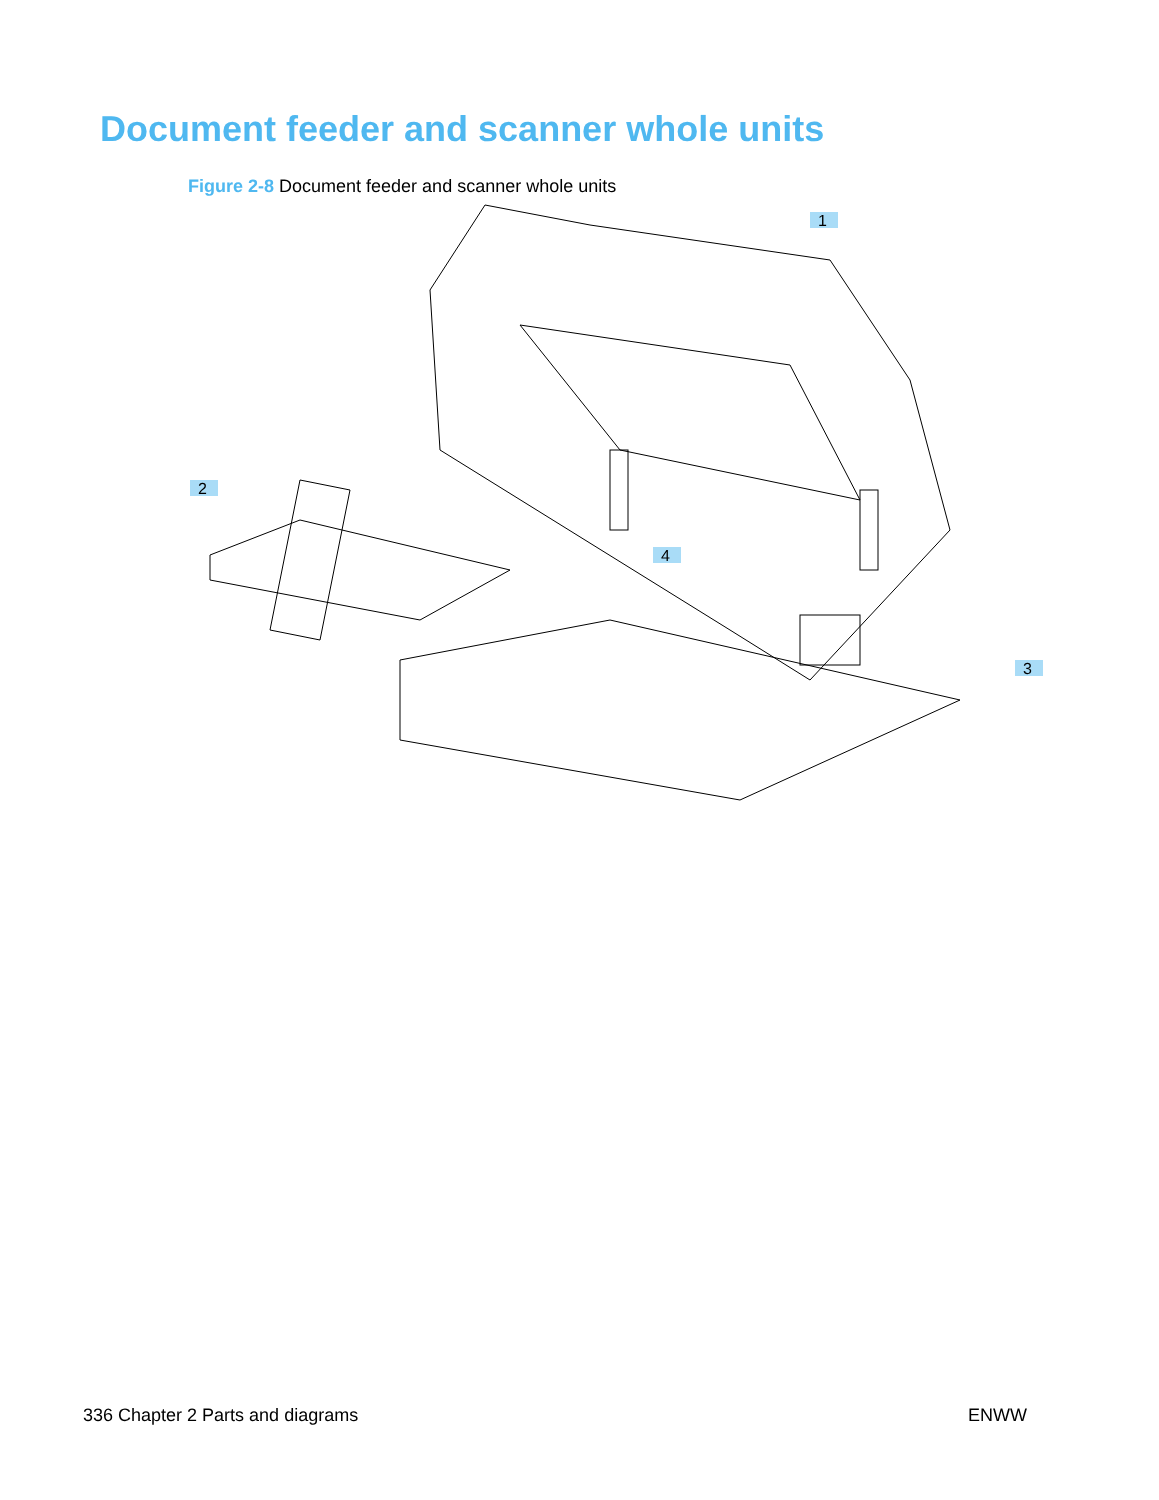Document feeder and scanner whole units
Figure 2-8 Document feeder and scanner whole units
1
2
3
4
336 Chapter 2 Parts and diagrams
ENWW